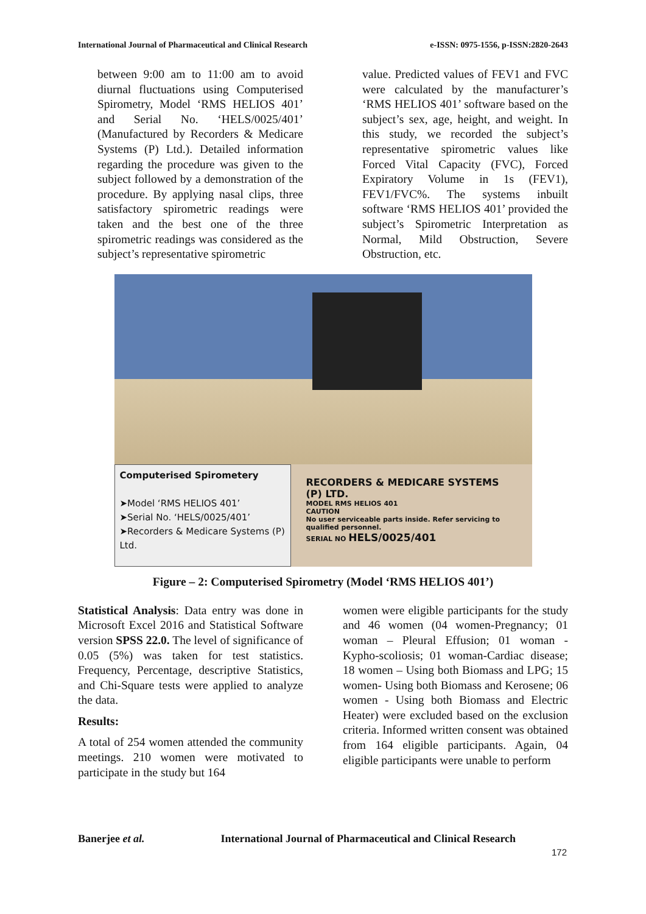International Journal of Pharmaceutical and Clinical Research e-ISSN: 0975-1556, p-ISSN:2820-2643
between 9:00 am to 11:00 am to avoid diurnal fluctuations using Computerised Spirometry, Model ‘RMS HELIOS 401’ and Serial No. ‘HELS/0025/401’ (Manufactured by Recorders & Medicare Systems (P) Ltd.). Detailed information regarding the procedure was given to the subject followed by a demonstration of the procedure. By applying nasal clips, three satisfactory spirometric readings were taken and the best one of the three spirometric readings was considered as the subject’s representative spirometric
value. Predicted values of FEV1 and FVC were calculated by the manufacturer’s ‘RMS HELIOS 401’ software based on the subject’s sex, age, height, and weight. In this study, we recorded the subject’s representative spirometric values like Forced Vital Capacity (FVC), Forced Expiratory Volume in 1s (FEV1), FEV1/FVC%. The systems inbuilt software ‘RMS HELIOS 401’ provided the subject’s Spirometric Interpretation as Normal, Mild Obstruction, Severe Obstruction, etc.
Computerised Spirometery
➤Model ‘RMS HELIOS 401’
➤Serial No. ‘HELS/0025/401’
➤Recorders & Medicare Systems (P) Ltd.
RECORDERS & MEDICARE SYSTEMS (P) LTD.
MODEL RMS HELIOS 401
CAUTION
No user serviceable parts inside. Refer servicing to qualified personnel.
SERIAL NO HELS/0025/401
Figure – 2: Computerised Spirometry (Model ‘RMS HELIOS 401’)
Statistical Analysis: Data entry was done in Microsoft Excel 2016 and Statistical Software version SPSS 22.0. The level of significance of 0.05 (5%) was taken for test statistics. Frequency, Percentage, descriptive Statistics, and Chi-Square tests were applied to analyze the data.
Results:
A total of 254 women attended the community meetings. 210 women were motivated to participate in the study but 164
women were eligible participants for the study and 46 women (04 women-Pregnancy; 01 woman – Pleural Effusion; 01 woman - Kypho-scoliosis; 01 woman-Cardiac disease; 18 women – Using both Biomass and LPG; 15 women- Using both Biomass and Kerosene; 06 women - Using both Biomass and Electric Heater) were excluded based on the exclusion criteria. Informed written consent was obtained from 164 eligible participants. Again, 04 eligible participants were unable to perform
Banerjee et al. International Journal of Pharmaceutical and Clinical Research
172